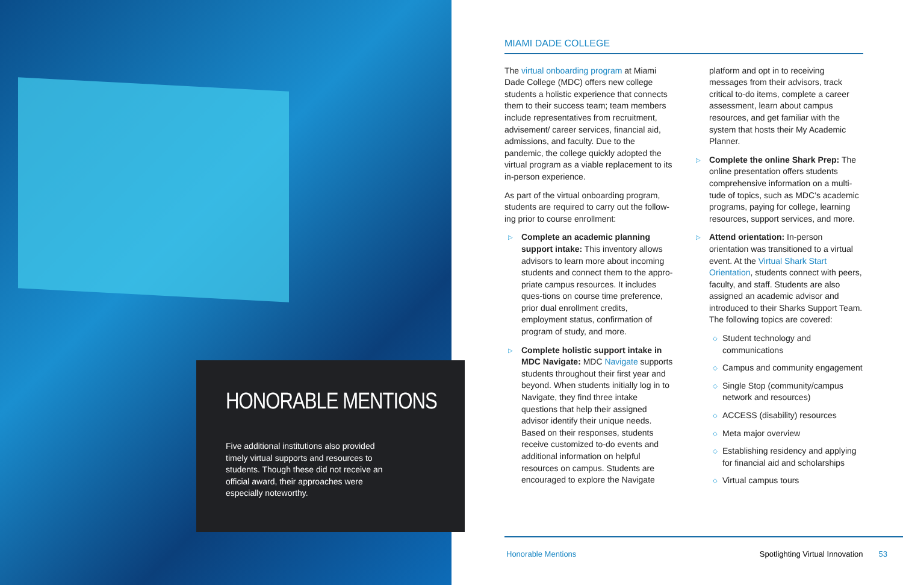HONORABLE MENTIONS
Five additional institutions also provided timely virtual supports and resources to students. Though these did not receive an official award, their approaches were especially noteworthy.
MIAMI DADE COLLEGE
The virtual onboarding program at Miami Dade College (MDC) offers new college students a holistic experience that connects them to their success team; team members include representatives from recruitment, advisement/ career services, financial aid, admissions, and faculty. Due to the pandemic, the college quickly adopted the virtual program as a viable replacement to its in-person experience.
As part of the virtual onboarding program, students are required to carry out the follow-ing prior to course enrollment:
▷ Complete an academic planning support intake: This inventory allows advisors to learn more about incoming students and connect them to the appro-priate campus resources. It includes ques-tions on course time preference, prior dual enrollment credits, employment status, confirmation of program of study, and more.
▷ Complete holistic support intake in MDC Navigate: MDC Navigate supports students throughout their first year and beyond. When students initially log in to Navigate, they find three intake questions that help their assigned advisor identify their unique needs. Based on their responses, students receive customized to-do events and additional information on helpful resources on campus. Students are encouraged to explore the Navigate platform and opt in to receiving messages from their advisors, track critical to-do items, complete a career assessment, learn about campus resources, and get familiar with the system that hosts their My Academic Planner.
▷ Complete the online Shark Prep: The online presentation offers students comprehensive information on a multi-tude of topics, such as MDC’s academic programs, paying for college, learning resources, support services, and more.
▷ Attend orientation: In-person orientation was transitioned to a virtual event. At the Virtual Shark Start Orientation, students connect with peers, faculty, and staff. Students are also assigned an academic advisor and introduced to their Sharks Support Team. The following topics are covered:
◇ Student technology and communications
◇ Campus and community engagement
◇ Single Stop (community/campus network and resources)
◇ ACCESS (disability) resources
◇ Meta major overview
◇ Establishing residency and applying for financial aid and scholarships
◇ Virtual campus tours
Honorable Mentions Spotlighting Virtual Innovation 53